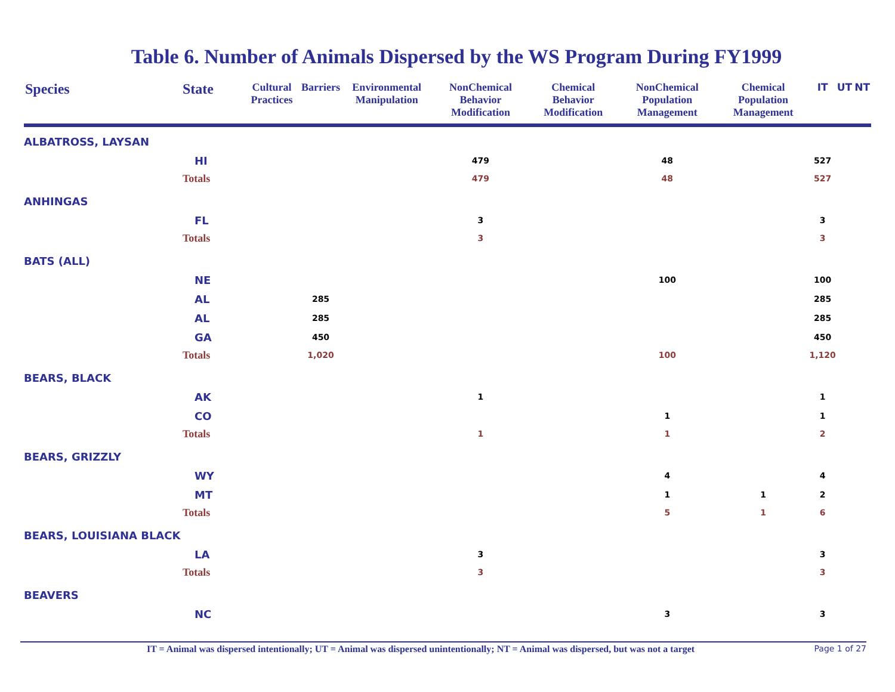Table 6. Number of Animals Dispersed by the WS Program During FY1999
| Species | State | Cultural Practices | Barriers | Environmental Manipulation | NonChemical Behavior Modification | Chemical Behavior Modification | NonChemical Population Management | Chemical Population Management | IT | UT | NT |
| --- | --- | --- | --- | --- | --- | --- | --- | --- | --- | --- | --- |
| ALBATROSS, LAYSAN | | | | | | | | | | | |
| | HI | | | | 479 | | 48 | | 527 | | |
| | Totals | | | | 479 | | 48 | | 527 | | |
| ANHINGAS | | | | | | | | | | | |
| | FL | | | | 3 | | | | 3 | | |
| | Totals | | | | 3 | | | | 3 | | |
| BATS (ALL) | | | | | | | | | | | |
| | NE | | | | | | 100 | | 100 | | |
| | AL | | 285 | | | | | | 285 | | |
| | AL | | 285 | | | | | | 285 | | |
| | GA | | 450 | | | | | | 450 | | |
| | Totals | | 1,020 | | | | 100 | | 1,120 | | |
| BEARS, BLACK | | | | | | | | | | | |
| | AK | | | | 1 | | | | 1 | | |
| | CO | | | | | | 1 | | 1 | | |
| | Totals | | | | 1 | | 1 | | 2 | | |
| BEARS, GRIZZLY | | | | | | | | | | | |
| | WY | | | | | | 4 | | 4 | | |
| | MT | | | | | | 1 | 1 | 2 | | |
| | Totals | | | | | | 5 | 1 | 6 | | |
| BEARS, LOUISIANA BLACK | | | | | | | | | | | |
| | LA | | | | 3 | | | | 3 | | |
| | Totals | | | | 3 | | | | 3 | | |
| BEAVERS | | | | | | | | | | | |
| | NC | | | | | | 3 | | 3 | | |
IT = Animal was dispersed intentionally; UT = Animal was dispersed unintentionally; NT = Animal was dispersed, but was not a target Page 1 of 27